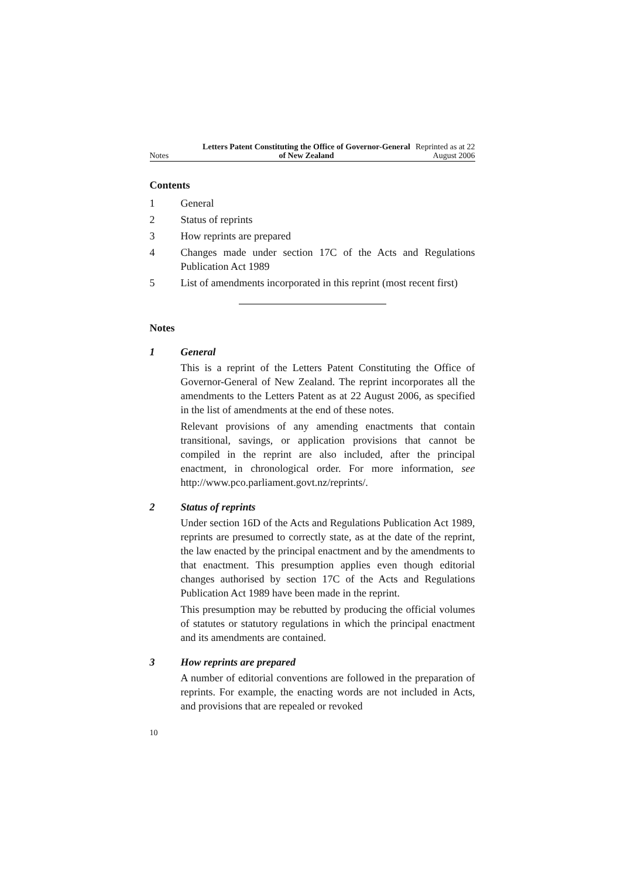Notes
Letters Patent Constituting the Office of Governor-General of New Zealand
Reprinted as at 22 August 2006
Contents
1 General
2 Status of reprints
3 How reprints are prepared
4 Changes made under section 17C of the Acts and Regulations Publication Act 1989
5 List of amendments incorporated in this reprint (most recent first)
Notes
1 General
This is a reprint of the Letters Patent Constituting the Office of Governor-General of New Zealand. The reprint incorporates all the amendments to the Letters Patent as at 22 August 2006, as specified in the list of amendments at the end of these notes.
Relevant provisions of any amending enactments that contain transitional, savings, or application provisions that cannot be compiled in the reprint are also included, after the principal enactment, in chronological order. For more information, see http://www.pco.parliament.govt.nz/reprints/.
2 Status of reprints
Under section 16D of the Acts and Regulations Publication Act 1989, reprints are presumed to correctly state, as at the date of the reprint, the law enacted by the principal enactment and by the amendments to that enactment. This presumption applies even though editorial changes authorised by section 17C of the Acts and Regulations Publication Act 1989 have been made in the reprint.
This presumption may be rebutted by producing the official volumes of statutes or statutory regulations in which the principal enactment and its amendments are contained.
3 How reprints are prepared
A number of editorial conventions are followed in the preparation of reprints. For example, the enacting words are not included in Acts, and provisions that are repealed or revoked
10